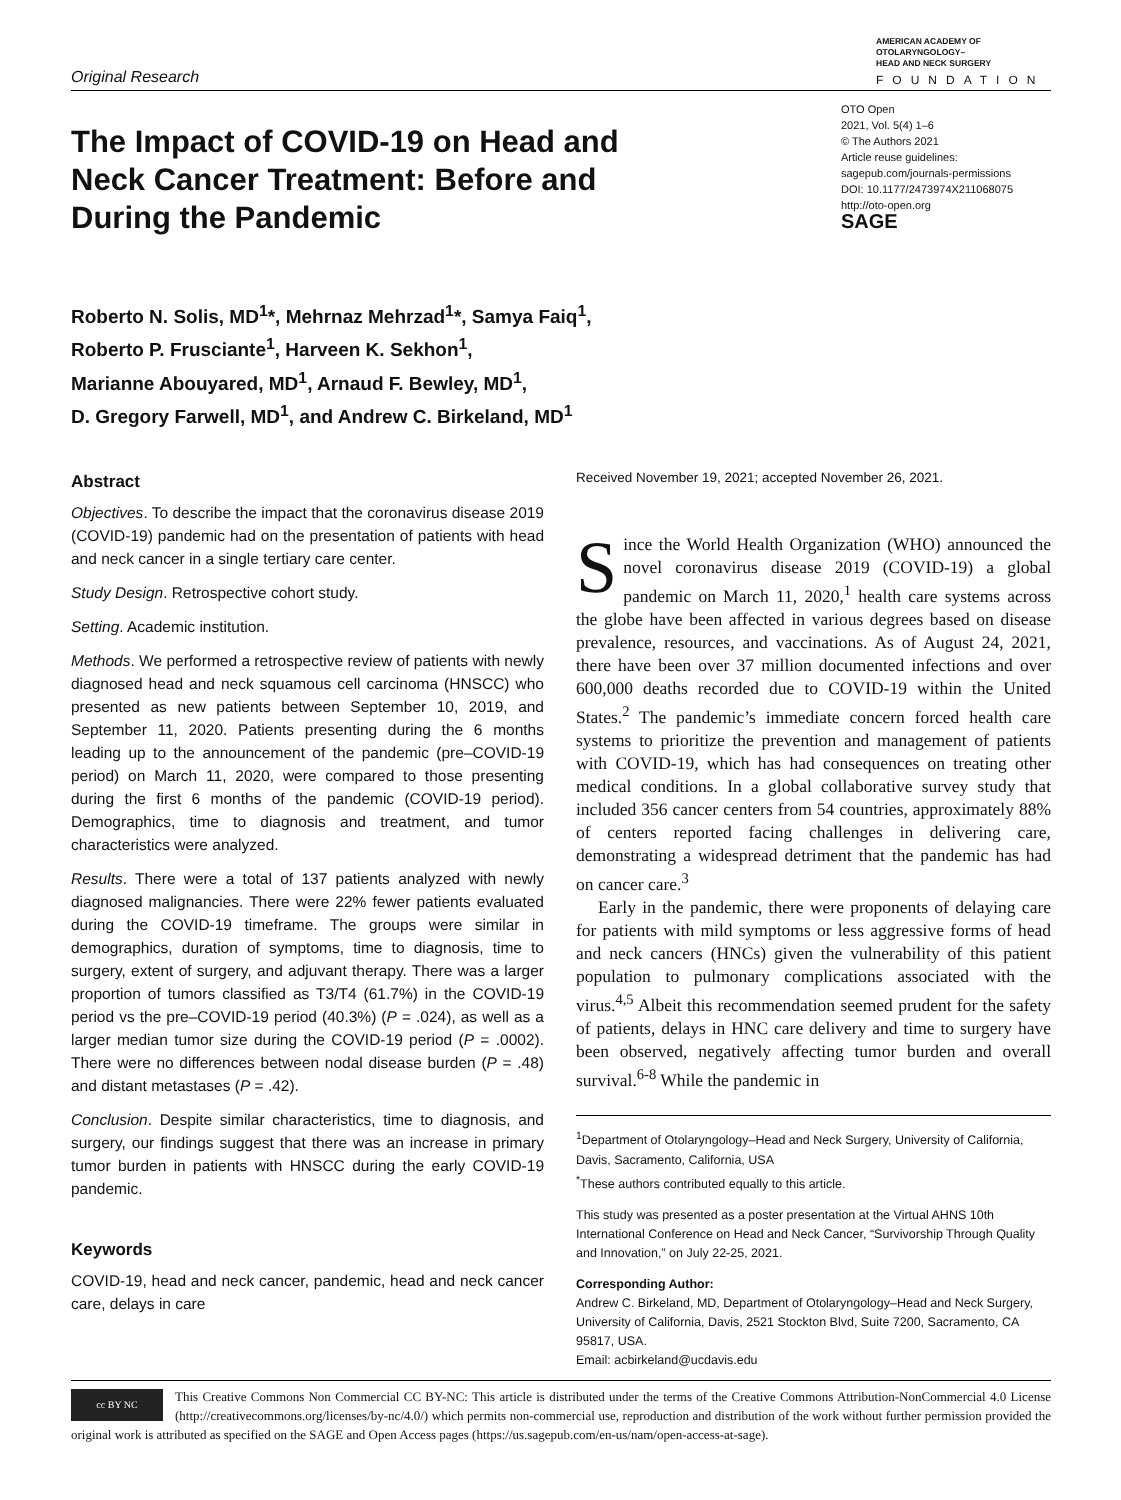Original Research
AMERICAN ACADEMY OF
OTOLARYNGOLOGY–
HEAD AND NECK SURGERY
FOUNDATION
The Impact of COVID-19 on Head and Neck Cancer Treatment: Before and During the Pandemic
OTO Open
2021, Vol. 5(4) 1–6
© The Authors 2021
Article reuse guidelines:
sagepub.com/journals-permissions
DOI: 10.1177/2473974X211068075
http://oto-open.org
SAGE
Roberto N. Solis, MD<sup>1</sup>*, Mehrnaz Mehrzad<sup>1</sup>*, Samya Faiq<sup>1</sup>,
Roberto P. Frusciante<sup>1</sup>, Harveen K. Sekhon<sup>1</sup>,
Marianne Abouyared, MD<sup>1</sup>, Arnaud F. Bewley, MD<sup>1</sup>,
D. Gregory Farwell, MD<sup>1</sup>, and Andrew C. Birkeland, MD<sup>1</sup>
Abstract
Objectives. To describe the impact that the coronavirus disease 2019 (COVID-19) pandemic had on the presentation of patients with head and neck cancer in a single tertiary care center.
Study Design. Retrospective cohort study.
Setting. Academic institution.
Methods. We performed a retrospective review of patients with newly diagnosed head and neck squamous cell carcinoma (HNSCC) who presented as new patients between September 10, 2019, and September 11, 2020. Patients presenting during the 6 months leading up to the announcement of the pandemic (pre–COVID-19 period) on March 11, 2020, were compared to those presenting during the first 6 months of the pandemic (COVID-19 period). Demographics, time to diagnosis and treatment, and tumor characteristics were analyzed.
Results. There were a total of 137 patients analyzed with newly diagnosed malignancies. There were 22% fewer patients evaluated during the COVID-19 timeframe. The groups were similar in demographics, duration of symptoms, time to diagnosis, time to surgery, extent of surgery, and adjuvant therapy. There was a larger proportion of tumors classified as T3/T4 (61.7%) in the COVID-19 period vs the pre–COVID-19 period (40.3%) (P = .024), as well as a larger median tumor size during the COVID-19 period (P = .0002). There were no differences between nodal disease burden (P = .48) and distant metastases (P = .42).
Conclusion. Despite similar characteristics, time to diagnosis, and surgery, our findings suggest that there was an increase in primary tumor burden in patients with HNSCC during the early COVID-19 pandemic.
Keywords
COVID-19, head and neck cancer, pandemic, head and neck cancer care, delays in care
Received November 19, 2021; accepted November 26, 2021.
Since the World Health Organization (WHO) announced the novel coronavirus disease 2019 (COVID-19) a global pandemic on March 11, 2020,<sup>1</sup> health care systems across the globe have been affected in various degrees based on disease prevalence, resources, and vaccinations. As of August 24, 2021, there have been over 37 million documented infections and over 600,000 deaths recorded due to COVID-19 within the United States.<sup>2</sup> The pandemic’s immediate concern forced health care systems to prioritize the prevention and management of patients with COVID-19, which has had consequences on treating other medical conditions. In a global collaborative survey study that included 356 cancer centers from 54 countries, approximately 88% of centers reported facing challenges in delivering care, demonstrating a widespread detriment that the pandemic has had on cancer care.<sup>3</sup>
Early in the pandemic, there were proponents of delaying care for patients with mild symptoms or less aggressive forms of head and neck cancers (HNCs) given the vulnerability of this patient population to pulmonary complications associated with the virus.<sup>4,5</sup> Albeit this recommendation seemed prudent for the safety of patients, delays in HNC care delivery and time to surgery have been observed, negatively affecting tumor burden and overall survival.<sup>6-8</sup> While the pandemic in
<sup>1</sup> Department of Otolaryngology–Head and Neck Surgery, University of California, Davis, Sacramento, California, USA
<sup>*</sup> These authors contributed equally to this article.
This study was presented as a poster presentation at the Virtual AHNS 10th International Conference on Head and Neck Cancer, “Survivorship Through Quality and Innovation,” on July 22-25, 2021.
Corresponding Author:
Andrew C. Birkeland, MD, Department of Otolaryngology–Head and Neck Surgery, University of California, Davis, 2521 Stockton Blvd, Suite 7200, Sacramento, CA 95817, USA.
Email: acbirkeland@ucdavis.edu
cc BY NC
This Creative Commons Non Commercial CC BY-NC: This article is distributed under the terms of the Creative Commons Attribution-NonCommercial 4.0 License (http://creativecommons.org/licenses/by-nc/4.0/) which permits non-commercial use, reproduction and distribution of the work without further permission provided the original work is attributed as specified on the SAGE and Open Access pages (https://us.sagepub.com/en-us/nam/open-access-at-sage).